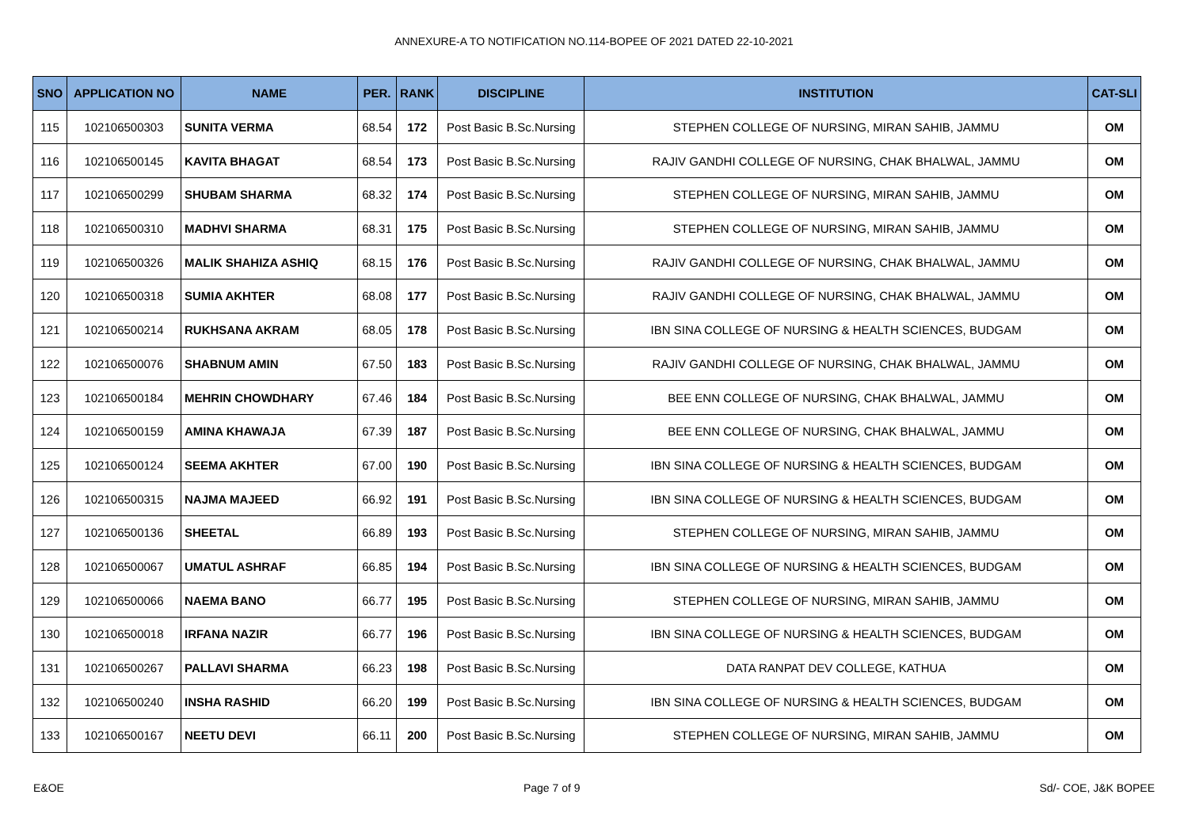ANNEXURE-A TO NOTIFICATION NO.114-BOPEE OF 2021 DATED 22-10-2021
| SNO | APPLICATION NO | NAME | PER. | RANK | DISCIPLINE | INSTITUTION | CAT-SLI |
| --- | --- | --- | --- | --- | --- | --- | --- |
| 115 | 102106500303 | SUNITA VERMA | 68.54 | 172 | Post Basic B.Sc.Nursing | STEPHEN COLLEGE OF NURSING, MIRAN SAHIB, JAMMU | OM |
| 116 | 102106500145 | KAVITA BHAGAT | 68.54 | 173 | Post Basic B.Sc.Nursing | RAJIV GANDHI COLLEGE OF NURSING, CHAK BHALWAL, JAMMU | OM |
| 117 | 102106500299 | SHUBAM SHARMA | 68.32 | 174 | Post Basic B.Sc.Nursing | STEPHEN COLLEGE OF NURSING, MIRAN SAHIB, JAMMU | OM |
| 118 | 102106500310 | MADHVI SHARMA | 68.31 | 175 | Post Basic B.Sc.Nursing | STEPHEN COLLEGE OF NURSING, MIRAN SAHIB, JAMMU | OM |
| 119 | 102106500326 | MALIK SHAHIZA ASHIQ | 68.15 | 176 | Post Basic B.Sc.Nursing | RAJIV GANDHI COLLEGE OF NURSING, CHAK BHALWAL, JAMMU | OM |
| 120 | 102106500318 | SUMIA AKHTER | 68.08 | 177 | Post Basic B.Sc.Nursing | RAJIV GANDHI COLLEGE OF NURSING, CHAK BHALWAL, JAMMU | OM |
| 121 | 102106500214 | RUKHSANA AKRAM | 68.05 | 178 | Post Basic B.Sc.Nursing | IBN SINA COLLEGE OF NURSING & HEALTH SCIENCES, BUDGAM | OM |
| 122 | 102106500076 | SHABNUM AMIN | 67.50 | 183 | Post Basic B.Sc.Nursing | RAJIV GANDHI COLLEGE OF NURSING, CHAK BHALWAL, JAMMU | OM |
| 123 | 102106500184 | MEHRIN CHOWDHARY | 67.46 | 184 | Post Basic B.Sc.Nursing | BEE ENN COLLEGE OF NURSING, CHAK BHALWAL, JAMMU | OM |
| 124 | 102106500159 | AMINA KHAWAJA | 67.39 | 187 | Post Basic B.Sc.Nursing | BEE ENN COLLEGE OF NURSING, CHAK BHALWAL, JAMMU | OM |
| 125 | 102106500124 | SEEMA AKHTER | 67.00 | 190 | Post Basic B.Sc.Nursing | IBN SINA COLLEGE OF NURSING & HEALTH SCIENCES, BUDGAM | OM |
| 126 | 102106500315 | NAJMA MAJEED | 66.92 | 191 | Post Basic B.Sc.Nursing | IBN SINA COLLEGE OF NURSING & HEALTH SCIENCES, BUDGAM | OM |
| 127 | 102106500136 | SHEETAL | 66.89 | 193 | Post Basic B.Sc.Nursing | STEPHEN COLLEGE OF NURSING, MIRAN SAHIB, JAMMU | OM |
| 128 | 102106500067 | UMATUL ASHRAF | 66.85 | 194 | Post Basic B.Sc.Nursing | IBN SINA COLLEGE OF NURSING & HEALTH SCIENCES, BUDGAM | OM |
| 129 | 102106500066 | NAEMA BANO | 66.77 | 195 | Post Basic B.Sc.Nursing | STEPHEN COLLEGE OF NURSING, MIRAN SAHIB, JAMMU | OM |
| 130 | 102106500018 | IRFANA NAZIR | 66.77 | 196 | Post Basic B.Sc.Nursing | IBN SINA COLLEGE OF NURSING & HEALTH SCIENCES, BUDGAM | OM |
| 131 | 102106500267 | PALLAVI SHARMA | 66.23 | 198 | Post Basic B.Sc.Nursing | DATA RANPAT DEV COLLEGE, KATHUA | OM |
| 132 | 102106500240 | INSHA RASHID | 66.20 | 199 | Post Basic B.Sc.Nursing | IBN SINA COLLEGE OF NURSING & HEALTH SCIENCES, BUDGAM | OM |
| 133 | 102106500167 | NEETU DEVI | 66.11 | 200 | Post Basic B.Sc.Nursing | STEPHEN COLLEGE OF NURSING, MIRAN SAHIB, JAMMU | OM |
E&OE Page 7 of 9 Sd/- COE, J&K BOPEE